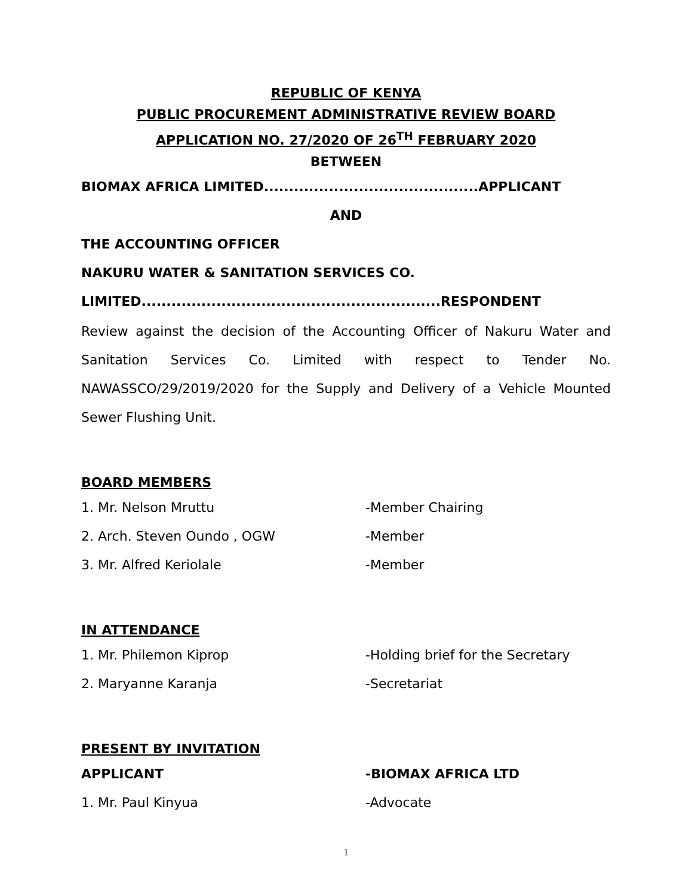REPUBLIC OF KENYA
PUBLIC PROCUREMENT ADMINISTRATIVE REVIEW BOARD
APPLICATION NO. 27/2020 OF 26<sup>TH</sup> FEBRUARY 2020
BETWEEN
BIOMAX AFRICA LIMITED...........................................APPLICANT
AND
THE ACCOUNTING OFFICER
NAKURU WATER & SANITATION SERVICES CO.
LIMITED............................................................RESPONDENT
Review against the decision of the Accounting Officer of Nakuru Water and Sanitation Services Co. Limited with respect to Tender No. NAWASSCO/29/2019/2020 for the Supply and Delivery of a Vehicle Mounted Sewer Flushing Unit.
BOARD MEMBERS
1. Mr. Nelson Mruttu -Member Chairing
2. Arch. Steven Oundo , OGW -Member
3. Mr. Alfred Keriolale -Member
IN ATTENDANCE
1. Mr. Philemon Kiprop -Holding brief for the Secretary
2. Maryanne Karanja -Secretariat
PRESENT BY INVITATION
APPLICANT -BIOMAX AFRICA LTD
1. Mr. Paul Kinyua -Advocate
1